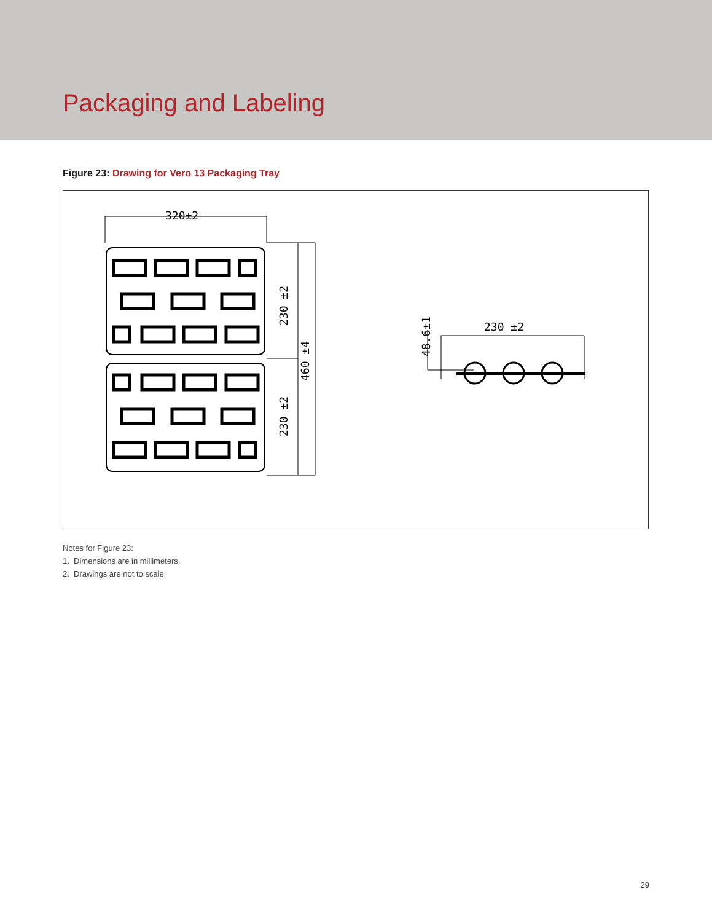Packaging and Labeling
Figure 23: Drawing for Vero 13 Packaging Tray
320±2
230 ±2
230 ±2
230 ±2
460 ±4
48.6±1
Notes for Figure 23:
1. Dimensions are in millimeters.
2. Drawings are not to scale.
29